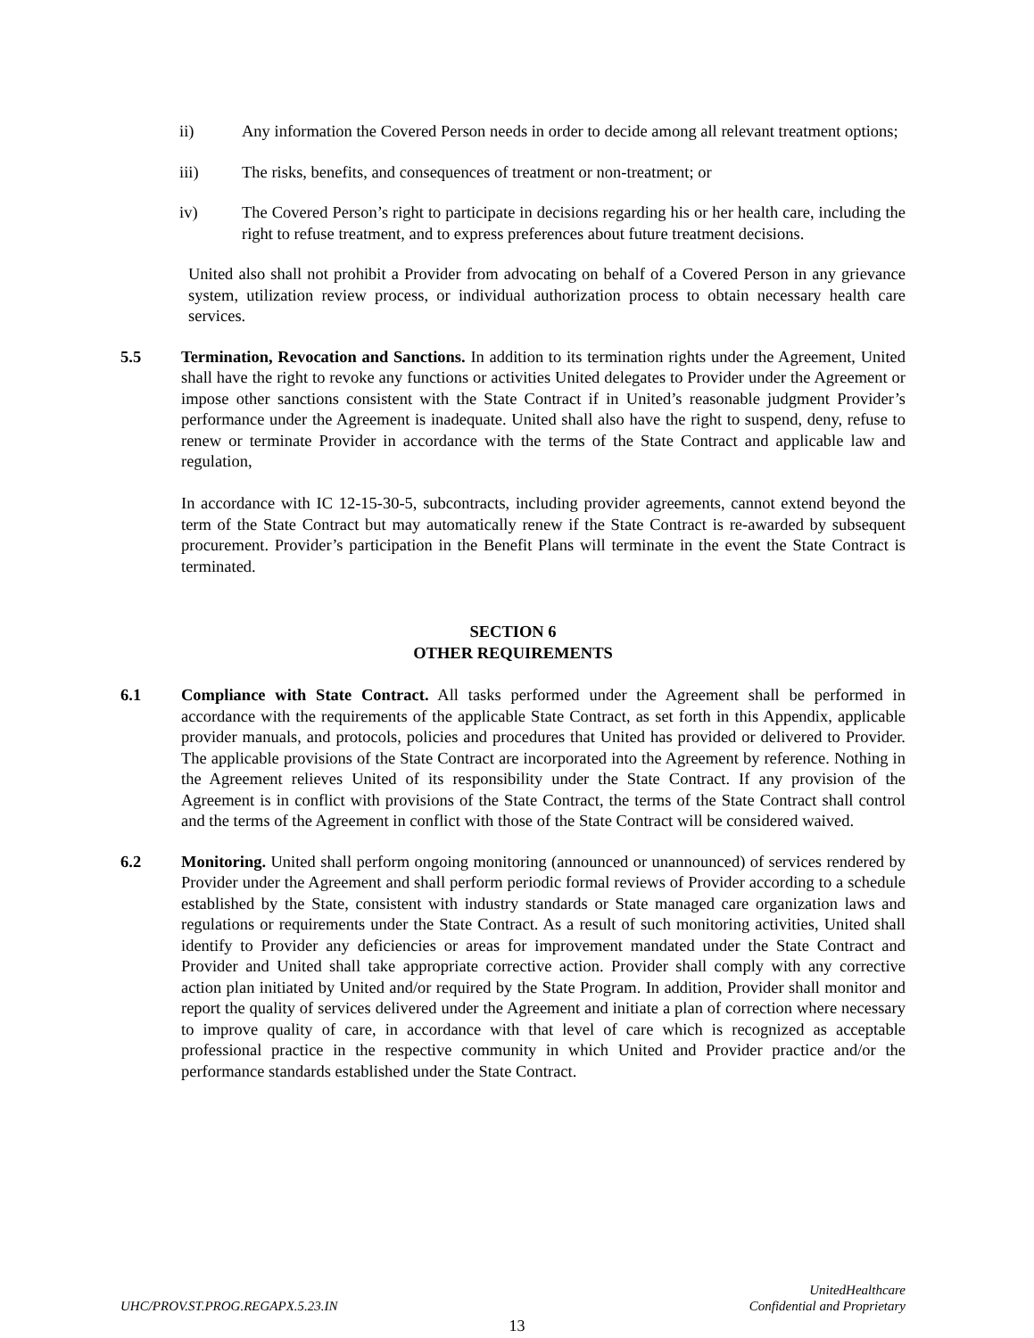ii) Any information the Covered Person needs in order to decide among all relevant treatment options;
iii) The risks, benefits, and consequences of treatment or non-treatment; or
iv) The Covered Person’s right to participate in decisions regarding his or her health care, including the right to refuse treatment, and to express preferences about future treatment decisions.
United also shall not prohibit a Provider from advocating on behalf of a Covered Person in any grievance system, utilization review process, or individual authorization process to obtain necessary health care services.
5.5 Termination, Revocation and Sanctions. In addition to its termination rights under the Agreement, United shall have the right to revoke any functions or activities United delegates to Provider under the Agreement or impose other sanctions consistent with the State Contract if in United’s reasonable judgment Provider’s performance under the Agreement is inadequate. United shall also have the right to suspend, deny, refuse to renew or terminate Provider in accordance with the terms of the State Contract and applicable law and regulation,
In accordance with IC 12-15-30-5, subcontracts, including provider agreements, cannot extend beyond the term of the State Contract but may automatically renew if the State Contract is re-awarded by subsequent procurement. Provider’s participation in the Benefit Plans will terminate in the event the State Contract is terminated.
SECTION 6
OTHER REQUIREMENTS
6.1 Compliance with State Contract. All tasks performed under the Agreement shall be performed in accordance with the requirements of the applicable State Contract, as set forth in this Appendix, applicable provider manuals, and protocols, policies and procedures that United has provided or delivered to Provider. The applicable provisions of the State Contract are incorporated into the Agreement by reference. Nothing in the Agreement relieves United of its responsibility under the State Contract. If any provision of the Agreement is in conflict with provisions of the State Contract, the terms of the State Contract shall control and the terms of the Agreement in conflict with those of the State Contract will be considered waived.
6.2 Monitoring. United shall perform ongoing monitoring (announced or unannounced) of services rendered by Provider under the Agreement and shall perform periodic formal reviews of Provider according to a schedule established by the State, consistent with industry standards or State managed care organization laws and regulations or requirements under the State Contract. As a result of such monitoring activities, United shall identify to Provider any deficiencies or areas for improvement mandated under the State Contract and Provider and United shall take appropriate corrective action. Provider shall comply with any corrective action plan initiated by United and/or required by the State Program. In addition, Provider shall monitor and report the quality of services delivered under the Agreement and initiate a plan of correction where necessary to improve quality of care, in accordance with that level of care which is recognized as acceptable professional practice in the respective community in which United and Provider practice and/or the performance standards established under the State Contract.
UHC/PROV.ST.PROG.REGAPX.5.23.IN
UnitedHealthcare
Confidential and Proprietary
13